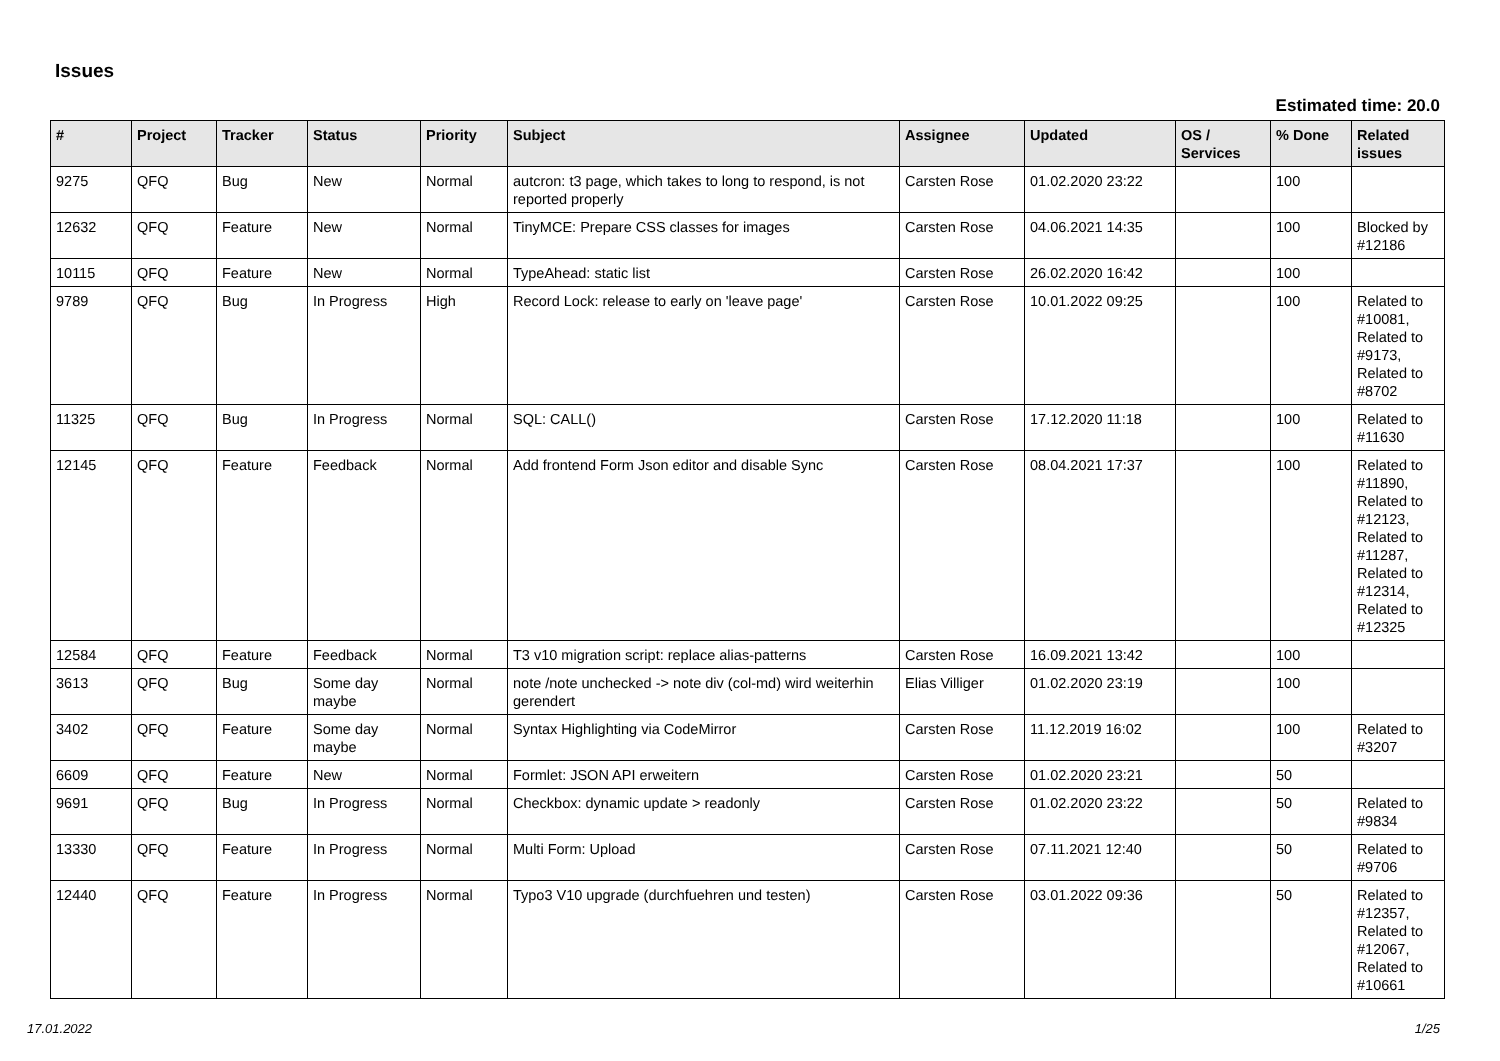Issues
Estimated time: 20.0
| # | Project | Tracker | Status | Priority | Subject | Assignee | Updated | OS / Services | % Done | Related issues |
| --- | --- | --- | --- | --- | --- | --- | --- | --- | --- | --- |
| 9275 | QFQ | Bug | New | Normal | autcron: t3 page, which takes to long to respond, is not reported properly | Carsten Rose | 01.02.2020 23:22 | | 100 | |
| 12632 | QFQ | Feature | New | Normal | TinyMCE: Prepare CSS classes for images | Carsten Rose | 04.06.2021 14:35 | | 100 | Blocked by #12186 |
| 10115 | QFQ | Feature | New | Normal | TypeAhead: static list | Carsten Rose | 26.02.2020 16:42 | | 100 | |
| 9789 | QFQ | Bug | In Progress | High | Record Lock: release to early on 'leave page' | Carsten Rose | 10.01.2022 09:25 | | 100 | Related to #10081, Related to #9173, Related to #8702 |
| 11325 | QFQ | Bug | In Progress | Normal | SQL: CALL() | Carsten Rose | 17.12.2020 11:18 | | 100 | Related to #11630 |
| 12145 | QFQ | Feature | Feedback | Normal | Add frontend Form Json editor and disable Sync | Carsten Rose | 08.04.2021 17:37 | | 100 | Related to #11890, Related to #12123, Related to #11287, Related to #12314, Related to #12325 |
| 12584 | QFQ | Feature | Feedback | Normal | T3 v10 migration script: replace alias-patterns | Carsten Rose | 16.09.2021 13:42 | | 100 | |
| 3613 | QFQ | Bug | Some day maybe | Normal | note /note unchecked -> note div (col-md) wird weiterhin gerendert | Elias Villiger | 01.02.2020 23:19 | | 100 | |
| 3402 | QFQ | Feature | Some day maybe | Normal | Syntax Highlighting via CodeMirror | Carsten Rose | 11.12.2019 16:02 | | 100 | Related to #3207 |
| 6609 | QFQ | Feature | New | Normal | Formlet: JSON API erweitern | Carsten Rose | 01.02.2020 23:21 | | 50 | |
| 9691 | QFQ | Bug | In Progress | Normal | Checkbox: dynamic update > readonly | Carsten Rose | 01.02.2020 23:22 | | 50 | Related to #9834 |
| 13330 | QFQ | Feature | In Progress | Normal | Multi Form: Upload | Carsten Rose | 07.11.2021 12:40 | | 50 | Related to #9706 |
| 12440 | QFQ | Feature | In Progress | Normal | Typo3 V10 upgrade (durchfuehren und testen) | Carsten Rose | 03.01.2022 09:36 | | 50 | Related to #12357, Related to #12067, Related to #10661 |
17.01.2022 1/25